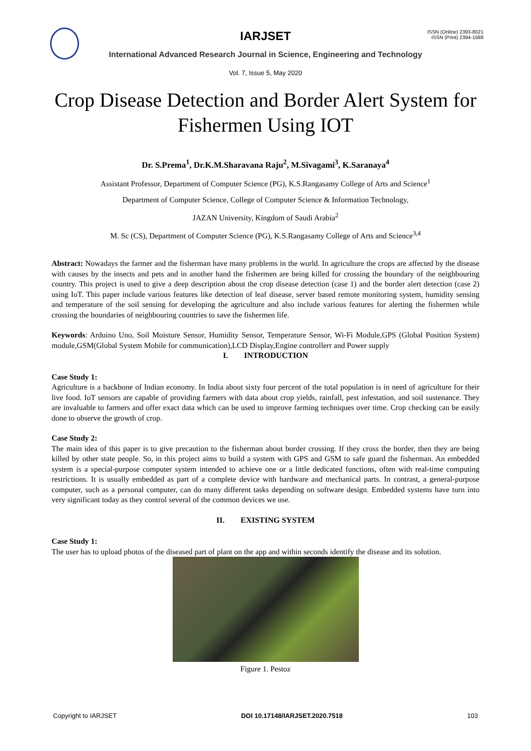IARJSET
ISSN (Online) 2393-8021
ISSN (Print) 2394-1588
International Advanced Research Journal in Science, Engineering and Technology
Vol. 7, Issue 5, May 2020
Crop Disease Detection and Border Alert System for Fishermen Using IOT
Dr. S.Prema<sup>1</sup>, Dr.K.M.Sharavana Raju<sup>2</sup>, M.Sivagami<sup>3</sup>, K.Saranaya<sup>4</sup>
Assistant Professor, Department of Computer Science (PG), K.S.Rangasamy College of Arts and Science<sup>1</sup>
Department of Computer Science, College of Computer Science & Information Technology,
JAZAN University, Kingdom of Saudi Arabia<sup>2</sup>
M. Sc (CS), Department of Computer Science (PG), K.S.Rangasamy College of Arts and Science<sup>3,4</sup>
Abstract: Nowadays the farmer and the fisherman have many problems in the world. In agriculture the crops are affected by the disease with causes by the insects and pets and in another hand the fishermen are being killed for crossing the boundary of the neighbouring country. This project is used to give a deep description about the crop disease detection (case 1) and the border alert detection (case 2) using IoT. This paper include various features like detection of leaf disease, server based remote monitoring system, humidity sensing and temperature of the soil sensing for developing the agriculture and also include various features for alerting the fishermen while crossing the boundaries of neighbouring countries to save the fishermen life.
Keywords: Arduino Uno, Soil Moisture Sensor, Humidity Sensor, Temperature Sensor, Wi-Fi Module,GPS (Global Position System) module,GSM(Global System Mobile for communication),LCD Display,Engine controllerr and Power supply
I. INTRODUCTION
Case Study 1:
Agriculture is a backbone of Indian economy. In India about sixty four percent of the total population is in need of agriculture for their live food. IoT sensors are capable of providing farmers with data about crop yields, rainfall, pest infestation, and soil sustenance. They are invaluable to farmers and offer exact data which can be used to improve farming techniques over time. Crop checking can be easily done to observe the growth of crop.
Case Study 2:
The main idea of this paper is to give precaution to the fisherman about border crossing. If they cross the border, then they are being killed by other state people. So, in this project aims to build a system with GPS and GSM to safe guard the fisherman. An embedded system is a special-purpose computer system intended to achieve one or a little dedicated functions, often with real-time computing restrictions. It is usually embedded as part of a complete device with hardware and mechanical parts. In contrast, a general-purpose computer, such as a personal computer, can do many different tasks depending on software design. Embedded systems have turn into very significant today as they control several of the common devices we use.
II. EXISTING SYSTEM
Case Study 1:
The user has to upload photos of the diseased part of plant on the app and within seconds identify the disease and its solution.
Figure 1. Pestoz
Copyright to IARJSET DOI 10.17148/IARJSET.2020.7518 103